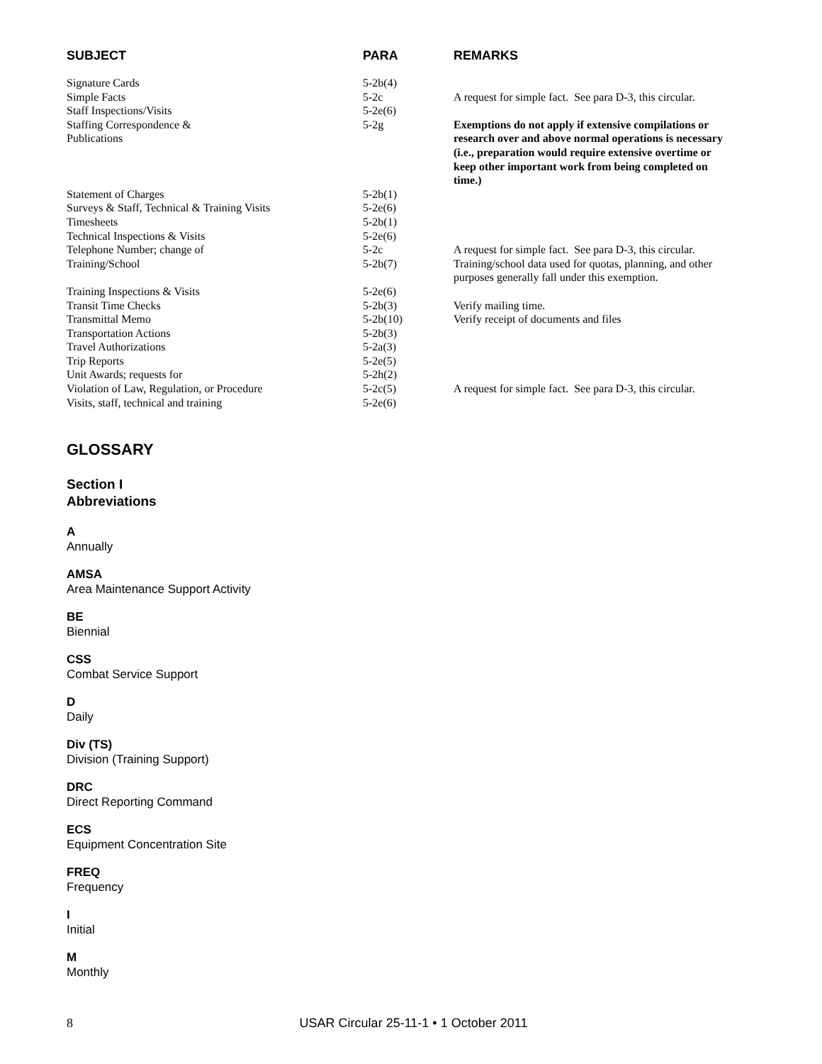| SUBJECT | PARA | REMARKS |
| --- | --- | --- |
| Signature Cards | 5-2b(4) | |
| Simple Facts | 5-2c | A request for simple fact. See para D-3, this circular. |
| Staff Inspections/Visits | 5-2e(6) | |
| Staffing Correspondence & Publications | 5-2g | Exemptions do not apply if extensive compilations or research over and above normal operations is necessary (i.e., preparation would require extensive overtime or keep other important work from being completed on time.) |
| Statement of Charges | 5-2b(1) | |
| Surveys & Staff, Technical & Training Visits | 5-2e(6) | |
| Timesheets | 5-2b(1) | |
| Technical Inspections & Visits | 5-2e(6) | |
| Telephone Number; change of | 5-2c | A request for simple fact. See para D-3, this circular. |
| Training/School | 5-2b(7) | Training/school data used for quotas, planning, and other purposes generally fall under this exemption. |
| Training Inspections & Visits | 5-2e(6) | |
| Transit Time Checks | 5-2b(3) | Verify mailing time. |
| Transmittal Memo | 5-2b(10) | Verify receipt of documents and files |
| Transportation Actions | 5-2b(3) | |
| Travel Authorizations | 5-2a(3) | |
| Trip Reports | 5-2e(5) | |
| Unit Awards; requests for | 5-2h(2) | |
| Violation of Law, Regulation, or Procedure | 5-2c(5) | A request for simple fact. See para D-3, this circular. |
| Visits, staff, technical and training | 5-2e(6) | |
GLOSSARY
Section I
Abbreviations
A
Annually
AMSA
Area Maintenance Support Activity
BE
Biennial
CSS
Combat Service Support
D
Daily
Div (TS)
Division (Training Support)
DRC
Direct Reporting Command
ECS
Equipment Concentration Site
FREQ
Frequency
I
Initial
M
Monthly
8
USAR Circular 25-11-1 • 1 October 2011